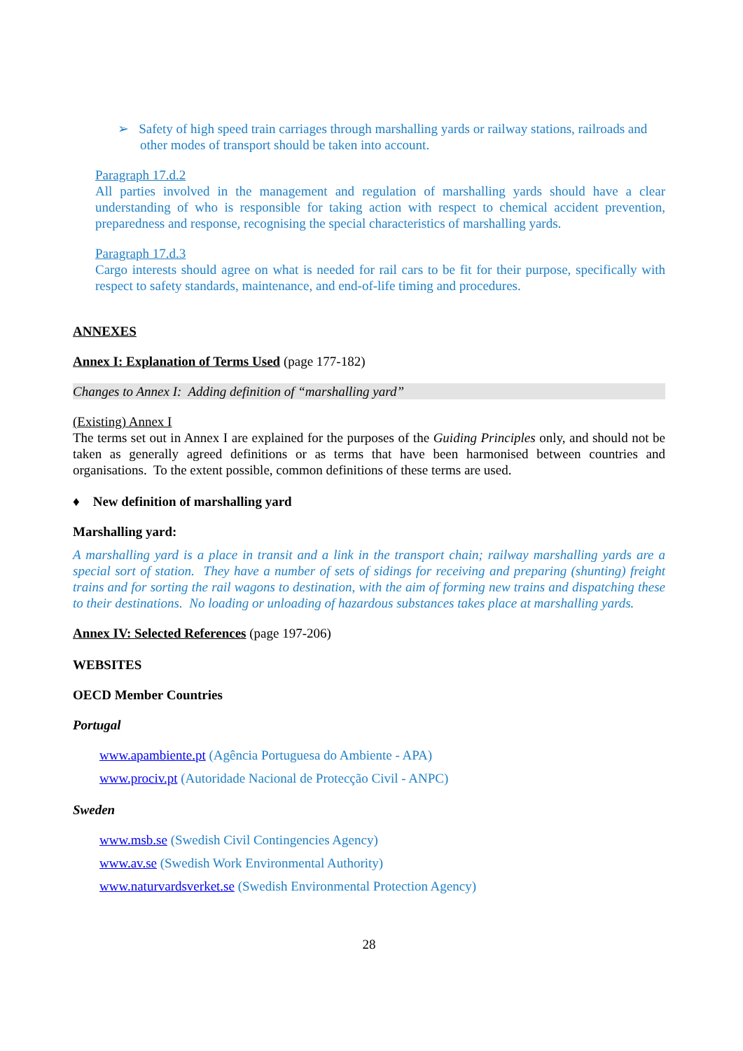➢ Safety of high speed train carriages through marshalling yards or railway stations, railroads and other modes of transport should be taken into account.
Paragraph 17.d.2
All parties involved in the management and regulation of marshalling yards should have a clear understanding of who is responsible for taking action with respect to chemical accident prevention, preparedness and response, recognising the special characteristics of marshalling yards.
Paragraph 17.d.3
Cargo interests should agree on what is needed for rail cars to be fit for their purpose, specifically with respect to safety standards, maintenance, and end-of-life timing and procedures.
ANNEXES
Annex I: Explanation of Terms Used (page 177-182)
Changes to Annex I: Adding definition of “marshalling yard”
(Existing) Annex I
The terms set out in Annex I are explained for the purposes of the Guiding Principles only, and should not be taken as generally agreed definitions or as terms that have been harmonised between countries and organisations. To the extent possible, common definitions of these terms are used.
♦ New definition of marshalling yard
Marshalling yard:
A marshalling yard is a place in transit and a link in the transport chain; railway marshalling yards are a special sort of station. They have a number of sets of sidings for receiving and preparing (shunting) freight trains and for sorting the rail wagons to destination, with the aim of forming new trains and dispatching these to their destinations. No loading or unloading of hazardous substances takes place at marshalling yards.
Annex IV: Selected References (page 197-206)
WEBSITES
OECD Member Countries
Portugal
www.apambiente.pt (Agência Portuguesa do Ambiente - APA)
www.prociv.pt (Autoridade Nacional de Protecção Civil - ANPC)
Sweden
www.msb.se (Swedish Civil Contingencies Agency)
www.av.se (Swedish Work Environmental Authority)
www.naturvardsverket.se (Swedish Environmental Protection Agency)
28